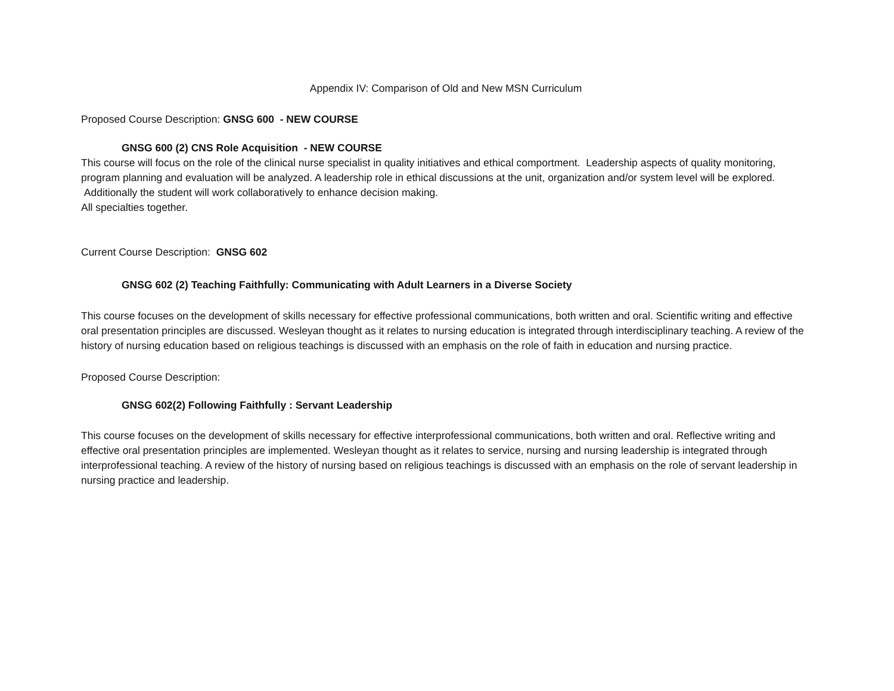Appendix IV: Comparison of Old and New MSN Curriculum
Proposed Course Description: GNSG 600 - NEW COURSE
GNSG 600 (2) CNS Role Acquisition - NEW COURSE
This course will focus on the role of the clinical nurse specialist in quality initiatives and ethical comportment. Leadership aspects of quality monitoring, program planning and evaluation will be analyzed. A leadership role in ethical discussions at the unit, organization and/or system level will be explored. Additionally the student will work collaboratively to enhance decision making.
All specialties together.
Current Course Description: GNSG 602
GNSG 602 (2) Teaching Faithfully: Communicating with Adult Learners in a Diverse Society
This course focuses on the development of skills necessary for effective professional communications, both written and oral. Scientific writing and effective oral presentation principles are discussed. Wesleyan thought as it relates to nursing education is integrated through interdisciplinary teaching. A review of the history of nursing education based on religious teachings is discussed with an emphasis on the role of faith in education and nursing practice.
Proposed Course Description:
GNSG 602(2) Following Faithfully : Servant Leadership
This course focuses on the development of skills necessary for effective interprofessional communications, both written and oral. Reflective writing and effective oral presentation principles are implemented. Wesleyan thought as it relates to service, nursing and nursing leadership is integrated through interprofessional teaching. A review of the history of nursing based on religious teachings is discussed with an emphasis on the role of servant leadership in nursing practice and leadership.